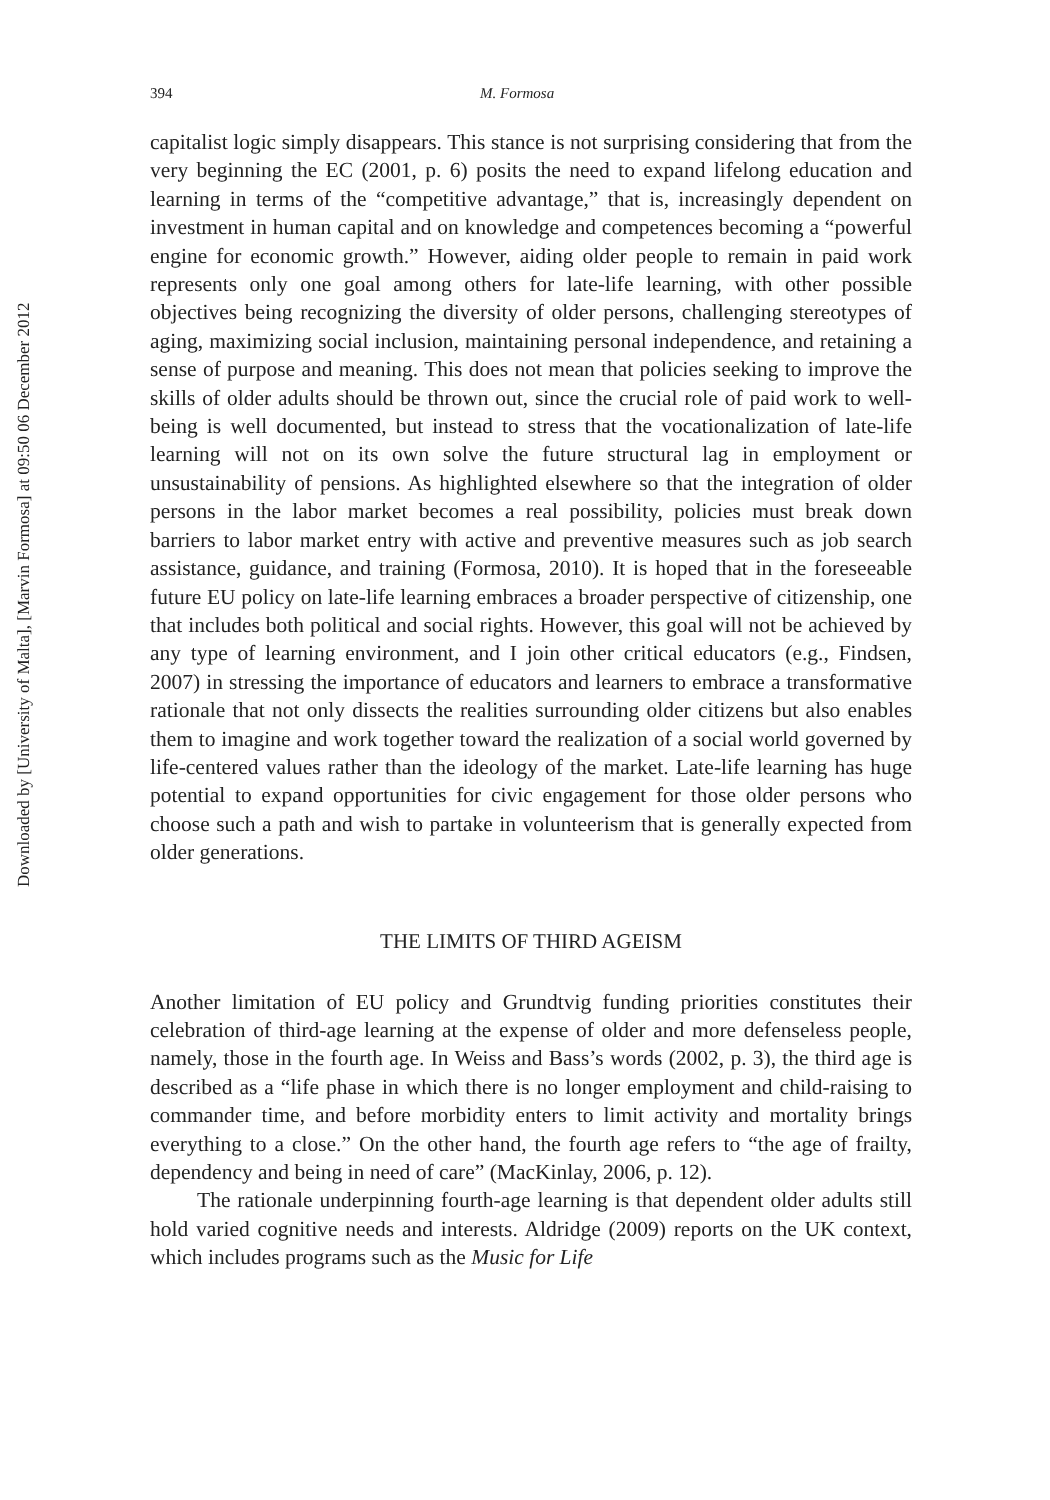Downloaded by [University of Malta], [Marvin Formosa] at 09:50 06 December 2012
394 M. Formosa
capitalist logic simply disappears. This stance is not surprising considering that from the very beginning the EC (2001, p. 6) posits the need to expand lifelong education and learning in terms of the “competitive advantage,” that is, increasingly dependent on investment in human capital and on knowledge and competences becoming a “powerful engine for economic growth.” However, aiding older people to remain in paid work represents only one goal among others for late-life learning, with other possible objectives being recognizing the diversity of older persons, challenging stereotypes of aging, maximizing social inclusion, maintaining personal independence, and retaining a sense of purpose and meaning. This does not mean that policies seeking to improve the skills of older adults should be thrown out, since the crucial role of paid work to well-being is well documented, but instead to stress that the vocationalization of late-life learning will not on its own solve the future structural lag in employment or unsustainability of pensions. As highlighted elsewhere so that the integration of older persons in the labor market becomes a real possibility, policies must break down barriers to labor market entry with active and preventive measures such as job search assistance, guidance, and training (Formosa, 2010). It is hoped that in the foreseeable future EU policy on late-life learning embraces a broader perspective of citizenship, one that includes both political and social rights. However, this goal will not be achieved by any type of learning environment, and I join other critical educators (e.g., Findsen, 2007) in stressing the importance of educators and learners to embrace a transformative rationale that not only dissects the realities surrounding older citizens but also enables them to imagine and work together toward the realization of a social world governed by life-centered values rather than the ideology of the market. Late-life learning has huge potential to expand opportunities for civic engagement for those older persons who choose such a path and wish to partake in volunteerism that is generally expected from older generations.
THE LIMITS OF THIRD AGEISM
Another limitation of EU policy and Grundtvig funding priorities constitutes their celebration of third-age learning at the expense of older and more defenseless people, namely, those in the fourth age. In Weiss and Bass’s words (2002, p. 3), the third age is described as a “life phase in which there is no longer employment and child-raising to commander time, and before morbidity enters to limit activity and mortality brings everything to a close.” On the other hand, the fourth age refers to “the age of frailty, dependency and being in need of care” (MacKinlay, 2006, p. 12).
The rationale underpinning fourth-age learning is that dependent older adults still hold varied cognitive needs and interests. Aldridge (2009) reports on the UK context, which includes programs such as the Music for Life